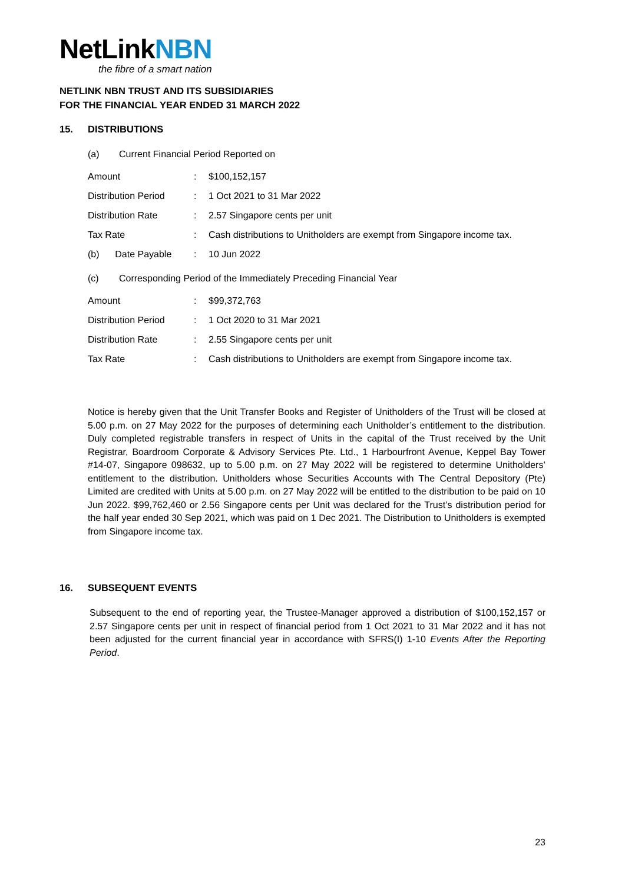NetLinkNBN
the fibre of a smart nation
NETLINK NBN TRUST AND ITS SUBSIDIARIES
FOR THE FINANCIAL YEAR ENDED 31 MARCH 2022
15. DISTRIBUTIONS
(a) Current Financial Period Reported on
| Amount | : | $100,152,157 |
| Distribution Period | : | 1 Oct 2021 to 31 Mar 2022 |
| Distribution Rate | : | 2.57 Singapore cents per unit |
| Tax Rate | : | Cash distributions to Unitholders are exempt from Singapore income tax. |
| (b) Date Payable | : | 10 Jun 2022 |
(c) Corresponding Period of the Immediately Preceding Financial Year
| Amount | : | $99,372,763 |
| Distribution Period | : | 1 Oct 2020 to 31 Mar 2021 |
| Distribution Rate | : | 2.55 Singapore cents per unit |
| Tax Rate | : | Cash distributions to Unitholders are exempt from Singapore income tax. |
Notice is hereby given that the Unit Transfer Books and Register of Unitholders of the Trust will be closed at 5.00 p.m. on 27 May 2022 for the purposes of determining each Unitholder’s entitlement to the distribution. Duly completed registrable transfers in respect of Units in the capital of the Trust received by the Unit Registrar, Boardroom Corporate & Advisory Services Pte. Ltd., 1 Harbourfront Avenue, Keppel Bay Tower #14-07, Singapore 098632, up to 5.00 p.m. on 27 May 2022 will be registered to determine Unitholders’ entitlement to the distribution. Unitholders whose Securities Accounts with The Central Depository (Pte) Limited are credited with Units at 5.00 p.m. on 27 May 2022 will be entitled to the distribution to be paid on 10 Jun 2022. $99,762,460 or 2.56 Singapore cents per Unit was declared for the Trust’s distribution period for the half year ended 30 Sep 2021, which was paid on 1 Dec 2021. The Distribution to Unitholders is exempted from Singapore income tax.
16. SUBSEQUENT EVENTS
Subsequent to the end of reporting year, the Trustee-Manager approved a distribution of $100,152,157 or 2.57 Singapore cents per unit in respect of financial period from 1 Oct 2021 to 31 Mar 2022 and it has not been adjusted for the current financial year in accordance with SFRS(I) 1-10 Events After the Reporting Period.
23